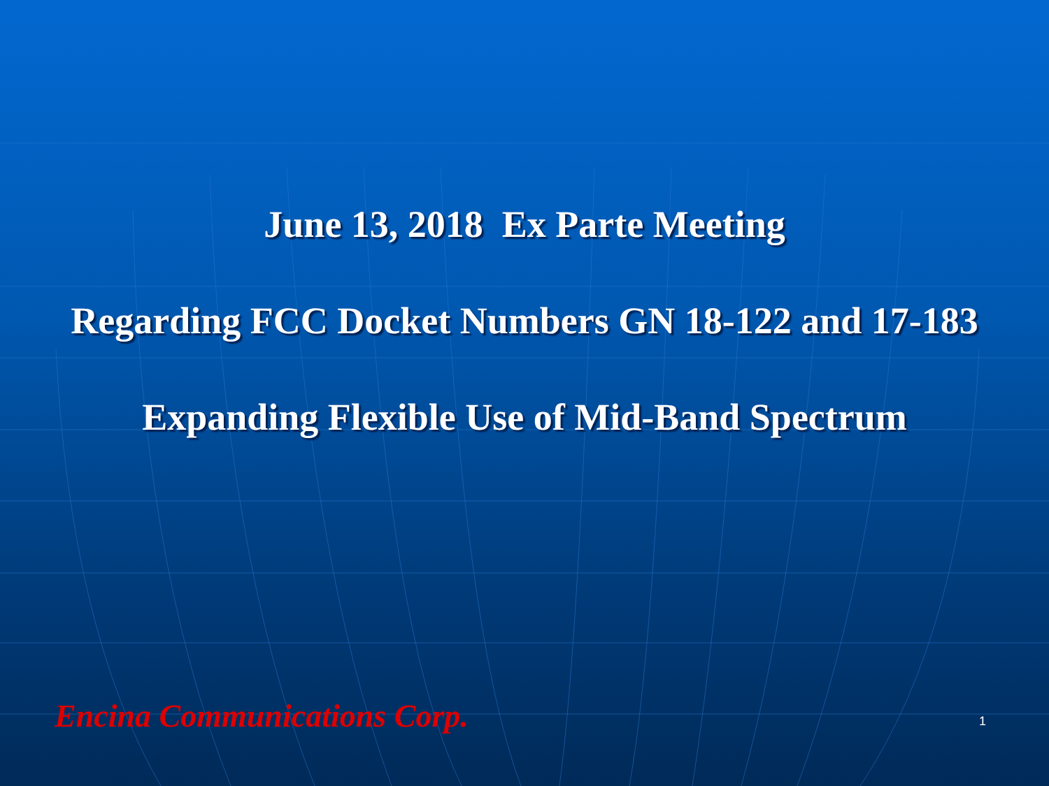June 13, 2018 Ex Parte Meeting
Regarding FCC Docket Numbers GN 18-122 and 17-183
Expanding Flexible Use of Mid-Band Spectrum
Encina Communications Corp. 1